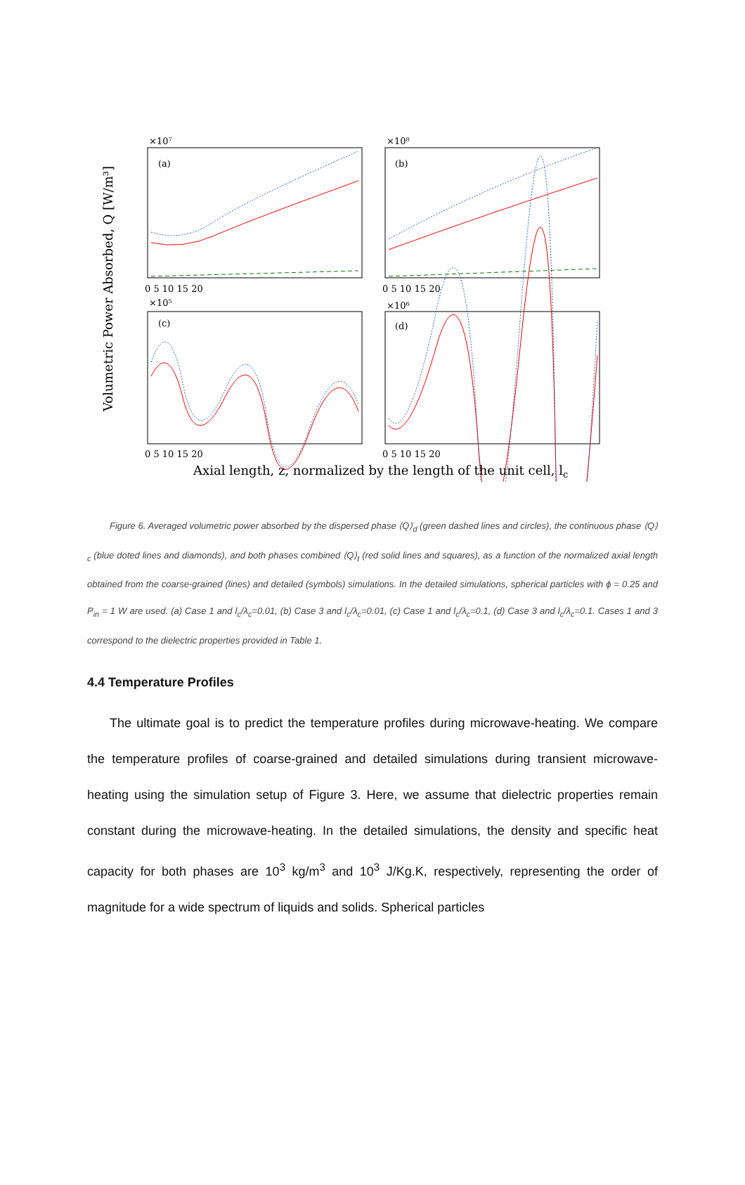Volumetric Power Absorbed, Q [W/m³]
×10⁷
×10⁸
×10⁵
×10⁶
(a)
(b)
(c)
(d)
0 5 10 15 20
0 5 10 15 20
0 5 10 15 20
0 5 10 15 20
Axial length, z, normalized by the length of the unit cell, lc
Figure 6. Averaged volumetric power absorbed by the dispersed phase ⟨Q⟩<sub>d</sub> (green dashed lines and circles), the continuous phase ⟨Q⟩<sub>c</sub> (blue doted lines and diamonds), and both phases combined ⟨Q⟩<sub>t</sub> (red solid lines and squares), as a function of the normalized axial length obtained from the coarse-grained (lines) and detailed (symbols) simulations. In the detailed simulations, spherical particles with ϕ = 0.25 and P<sub>in</sub> = 1 W are used. (a) Case 1 and l<sub>c</sub>/λ<sub>c</sub>=0.01, (b) Case 3 and l<sub>c</sub>/λ<sub>c</sub>=0.01, (c) Case 1 and l<sub>c</sub>/λ<sub>c</sub>=0.1, (d) Case 3 and l<sub>c</sub>/λ<sub>c</sub>=0.1. Cases 1 and 3 correspond to the dielectric properties provided in Table 1.
4.4 Temperature Profiles
The ultimate goal is to predict the temperature profiles during microwave-heating. We compare the temperature profiles of coarse-grained and detailed simulations during transient microwave-heating using the simulation setup of Figure 3. Here, we assume that dielectric properties remain constant during the microwave-heating. In the detailed simulations, the density and specific heat capacity for both phases are 10<sup>3</sup> kg/m<sup>3</sup> and 10<sup>3</sup> J/Kg.K, respectively, representing the order of magnitude for a wide spectrum of liquids and solids. Spherical particles